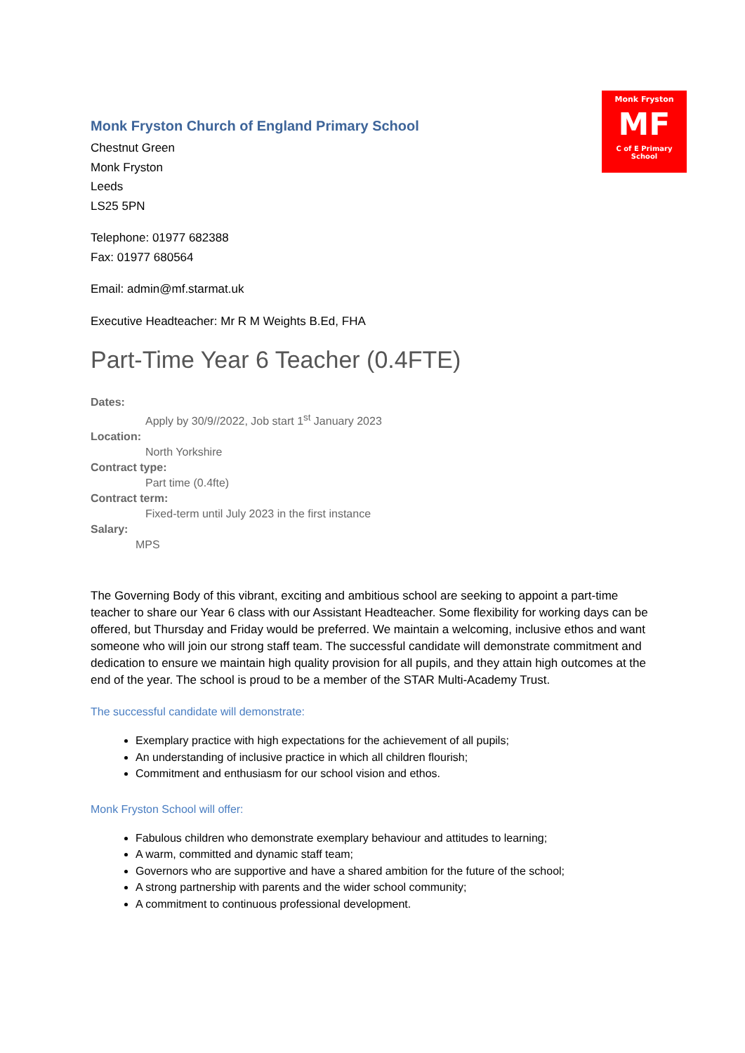Monk Fryston
MF
C of E Primary School
Monk Fryston Church of England Primary School
Chestnut Green
Monk Fryston
Leeds
LS25 5PN
Telephone: 01977 682388
Fax: 01977 680564
Email: admin@mf.starmat.uk
Executive Headteacher: Mr R M Weights B.Ed, FHA
Part-Time Year 6 Teacher (0.4FTE)
Dates:
Apply by 30/9//2022, Job start 1<sup>st</sup> January 2023
Location:
North Yorkshire
Contract type:
Part time (0.4fte)
Contract term:
Fixed-term until July 2023 in the first instance
Salary:
MPS
The Governing Body of this vibrant, exciting and ambitious school are seeking to appoint a part-time teacher to share our Year 6 class with our Assistant Headteacher. Some flexibility for working days can be offered, but Thursday and Friday would be preferred. We maintain a welcoming, inclusive ethos and want someone who will join our strong staff team. The successful candidate will demonstrate commitment and dedication to ensure we maintain high quality provision for all pupils, and they attain high outcomes at the end of the year. The school is proud to be a member of the STAR Multi-Academy Trust.
The successful candidate will demonstrate:
Exemplary practice with high expectations for the achievement of all pupils;
An understanding of inclusive practice in which all children flourish;
Commitment and enthusiasm for our school vision and ethos.
Monk Fryston School will offer:
Fabulous children who demonstrate exemplary behaviour and attitudes to learning;
A warm, committed and dynamic staff team;
Governors who are supportive and have a shared ambition for the future of the school;
A strong partnership with parents and the wider school community;
A commitment to continuous professional development.